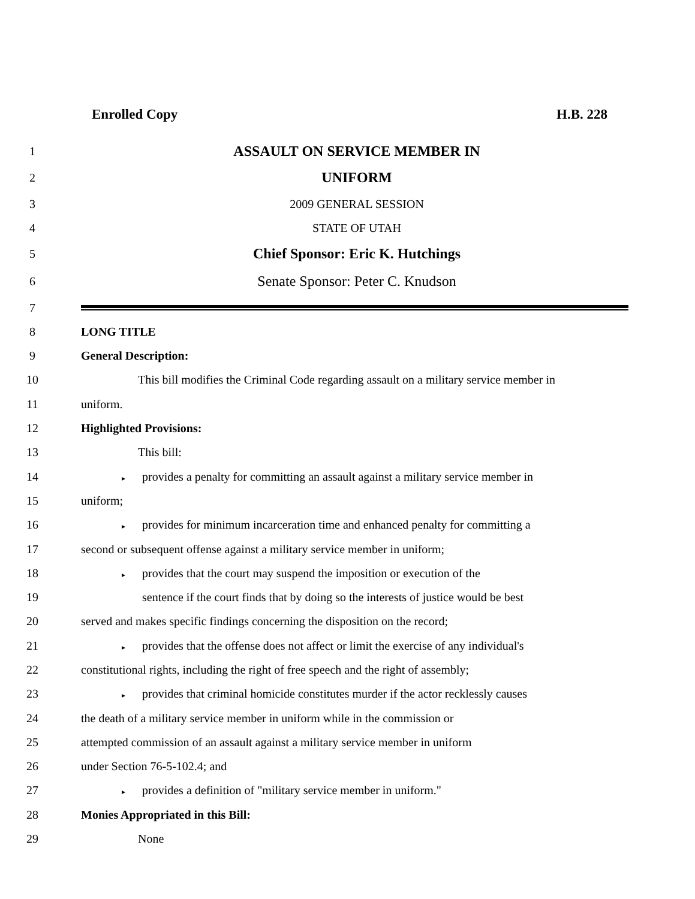Enrolled Copy H.B. 228
1
ASSAULT ON SERVICE MEMBER IN
2
UNIFORM
3 2009 GENERAL SESSION
4 STATE OF UTAH
5
Chief Sponsor: Eric K. Hutchings
6
Senate Sponsor: Peter C. Knudson
7
8 LONG TITLE
9 General Description:
10
This bill modifies the Criminal Code regarding assault on a military service member in
11 uniform.
12 Highlighted Provisions:
13 This bill:
14
▸ provides a penalty for committing an assault against a military service member in
15 uniform;
16
▸ provides for minimum incarceration time and enhanced penalty for committing a
17 second or subsequent offense against a military service member in uniform;
18
▸ provides that the court may suspend the imposition or execution of the
19
sentence if the court finds that by doing so the interests of justice would be best
20 served and makes specific findings concerning the disposition on the record;
21
▸ provides that the offense does not affect or limit the exercise of any individual's
22
constitutional rights, including the right of free speech and the right of assembly;
23
▸ provides that criminal homicide constitutes murder if the actor recklessly causes
24 the death of a military service member in uniform while in the commission or
25
attempted commission of an assault against a military service member in uniform
26 under Section 76-5-102.4; and
27
▸ provides a definition of "military service member in uniform."
28 Monies Appropriated in this Bill:
29 None